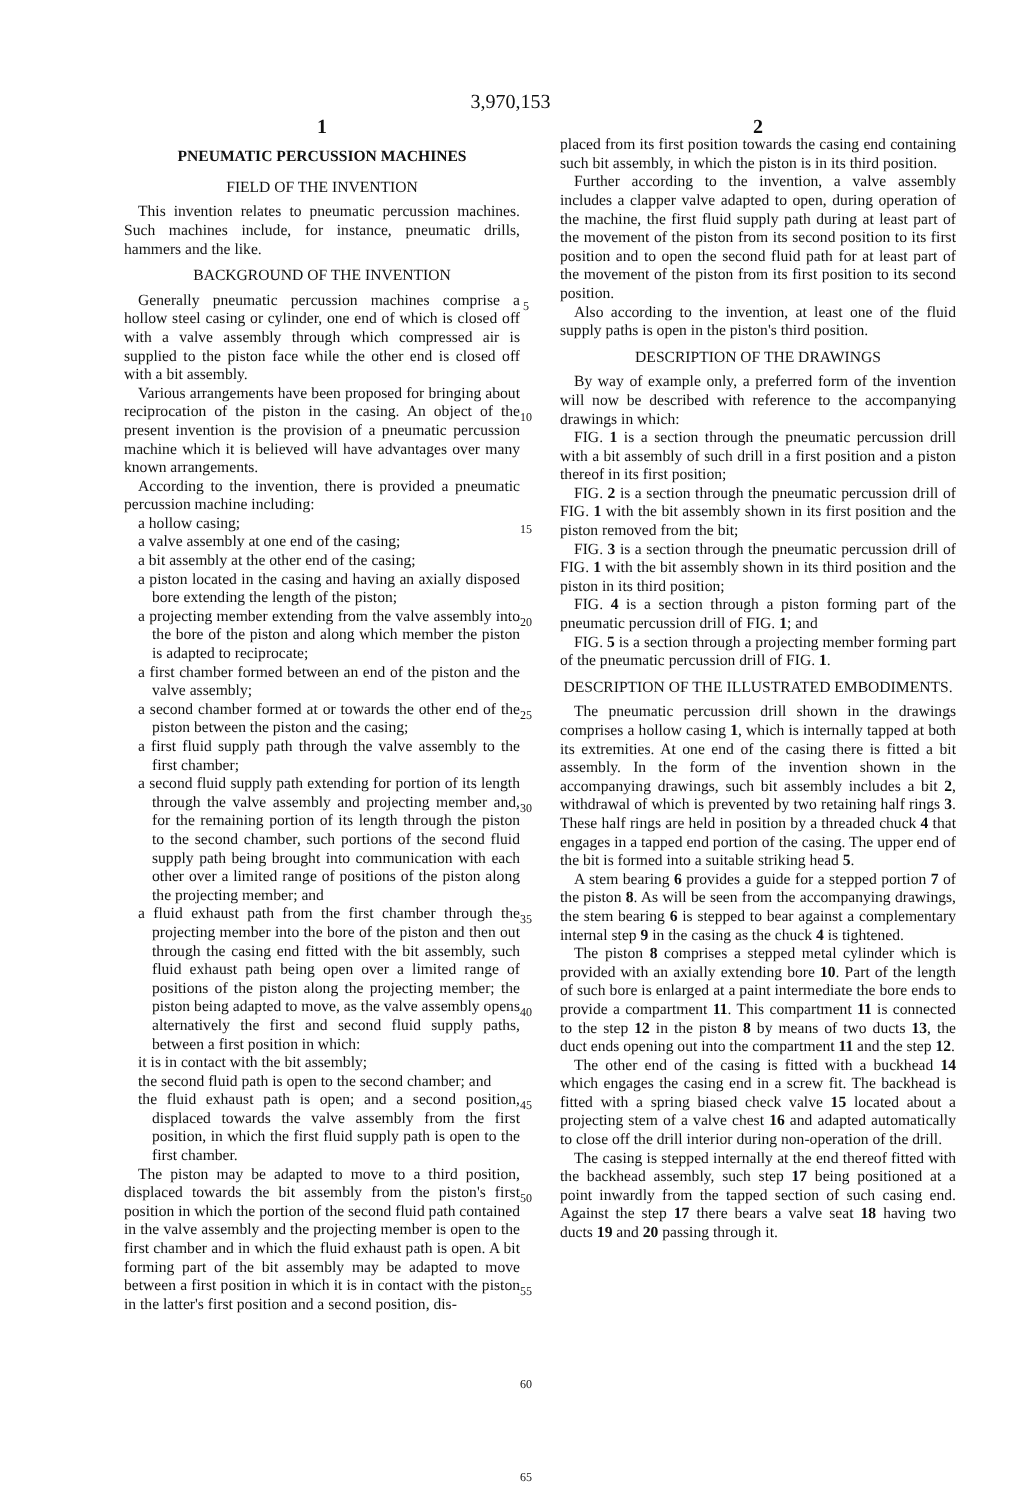3,970,153
1
PNEUMATIC PERCUSSION MACHINES
FIELD OF THE INVENTION
This invention relates to pneumatic percussion machines. Such machines include, for instance, pneumatic drills, hammers and the like.
BACKGROUND OF THE INVENTION
Generally pneumatic percussion machines comprise a hollow steel casing or cylinder, one end of which is closed off with a valve assembly through which compressed air is supplied to the piston face while the other end is closed off with a bit assembly.
Various arrangements have been proposed for bringing about reciprocation of the piston in the casing. An object of the present invention is the provision of a pneumatic percussion machine which it is believed will have advantages over many known arrangements.
According to the invention, there is provided a pneumatic percussion machine including:
a hollow casing;
a valve assembly at one end of the casing;
a bit assembly at the other end of the casing;
a piston located in the casing and having an axially disposed bore extending the length of the piston;
a projecting member extending from the valve assembly into the bore of the piston and along which member the piston is adapted to reciprocate;
a first chamber formed between an end of the piston and the valve assembly;
a second chamber formed at or towards the other end of the piston between the piston and the casing;
a first fluid supply path through the valve assembly to the first chamber;
a second fluid supply path extending for portion of its length through the valve assembly and projecting member and, for the remaining portion of its length through the piston to the second chamber, such portions of the second fluid supply path being brought into communication with each other over a limited range of positions of the piston along the projecting member; and
a fluid exhaust path from the first chamber through the projecting member into the bore of the piston and then out through the casing end fitted with the bit assembly, such fluid exhaust path being open over a limited range of positions of the piston along the projecting member; the piston being adapted to move, as the valve assembly opens alternatively the first and second fluid supply paths, between a first position in which:
it is in contact with the bit assembly;
the second fluid path is open to the second chamber; and
the fluid exhaust path is open; and a second position, displaced towards the valve assembly from the first position, in which the first fluid supply path is open to the first chamber.
The piston may be adapted to move to a third position, displaced towards the bit assembly from the piston's first position in which the portion of the second fluid path contained in the valve assembly and the projecting member is open to the first chamber and in which the fluid exhaust path is open. A bit forming part of the bit assembly may be adapted to move between a first position in which it is in contact with the piston in the latter's first position and a second position, dis-
5
10
15
20
25
30
35
40
45
50
55
60
65
2
placed from its first position towards the casing end containing such bit assembly, in which the piston is in its third position.
Further according to the invention, a valve assembly includes a clapper valve adapted to open, during operation of the machine, the first fluid supply path during at least part of the movement of the piston from its second position to its first position and to open the second fluid path for at least part of the movement of the piston from its first position to its second position.
Also according to the invention, at least one of the fluid supply paths is open in the piston's third position.
DESCRIPTION OF THE DRAWINGS
By way of example only, a preferred form of the invention will now be described with reference to the accompanying drawings in which:
FIG. 1 is a section through the pneumatic percussion drill with a bit assembly of such drill in a first position and a piston thereof in its first position;
FIG. 2 is a section through the pneumatic percussion drill of FIG. 1 with the bit assembly shown in its first position and the piston removed from the bit;
FIG. 3 is a section through the pneumatic percussion drill of FIG. 1 with the bit assembly shown in its third position and the piston in its third position;
FIG. 4 is a section through a piston forming part of the pneumatic percussion drill of FIG. 1; and
FIG. 5 is a section through a projecting member forming part of the pneumatic percussion drill of FIG. 1.
DESCRIPTION OF THE ILLUSTRATED EMBODIMENTS.
The pneumatic percussion drill shown in the drawings comprises a hollow casing 1, which is internally tapped at both its extremities. At one end of the casing there is fitted a bit assembly. In the form of the invention shown in the accompanying drawings, such bit assembly includes a bit 2, withdrawal of which is prevented by two retaining half rings 3. These half rings are held in position by a threaded chuck 4 that engages in a tapped end portion of the casing. The upper end of the bit is formed into a suitable striking head 5.
A stem bearing 6 provides a guide for a stepped portion 7 of the piston 8. As will be seen from the accompanying drawings, the stem bearing 6 is stepped to bear against a complementary internal step 9 in the casing as the chuck 4 is tightened.
The piston 8 comprises a stepped metal cylinder which is provided with an axially extending bore 10. Part of the length of such bore is enlarged at a paint intermediate the bore ends to provide a compartment 11. This compartment 11 is connected to the step 12 in the piston 8 by means of two ducts 13, the duct ends opening out into the compartment 11 and the step 12.
The other end of the casing is fitted with a buckhead 14 which engages the casing end in a screw fit. The backhead is fitted with a spring biased check valve 15 located about a projecting stem of a valve chest 16 and adapted automatically to close off the drill interior during non-operation of the drill.
The casing is stepped internally at the end thereof fitted with the backhead assembly, such step 17 being positioned at a point inwardly from the tapped section of such casing end. Against the step 17 there bears a valve seat 18 having two ducts 19 and 20 passing through it.